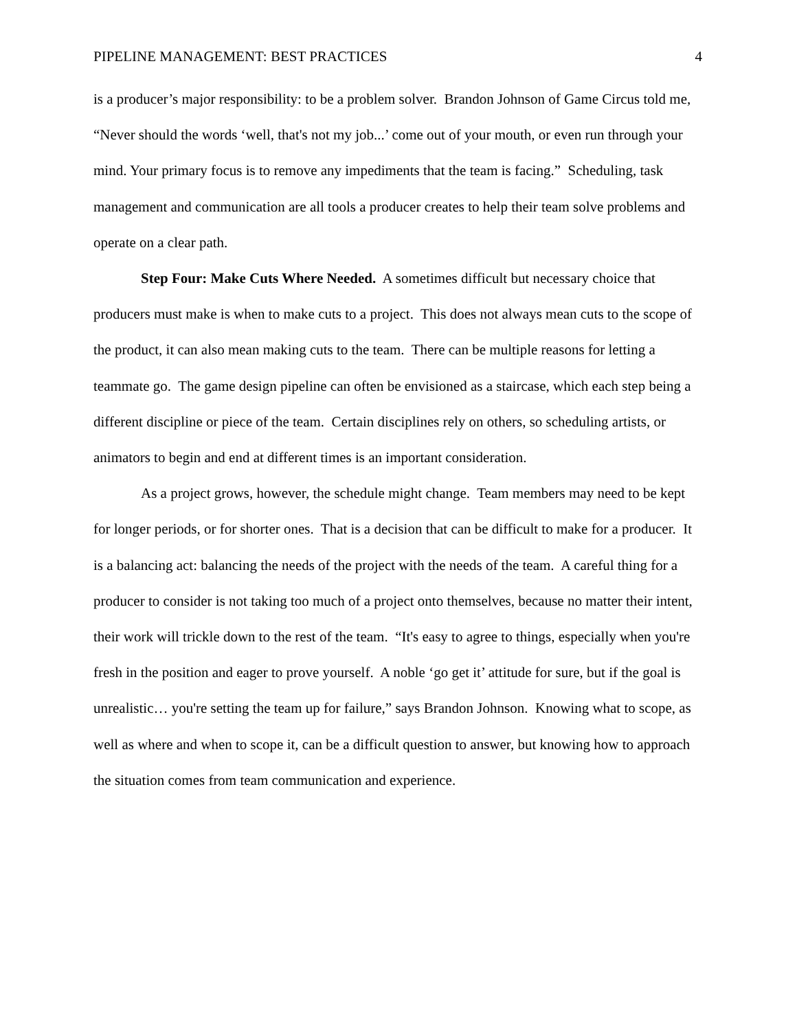PIPELINE MANAGEMENT: BEST PRACTICES 4
is a producer’s major responsibility: to be a problem solver. Brandon Johnson of Game Circus told me, “Never should the words ‘well, that's not my job...’ come out of your mouth, or even run through your mind. Your primary focus is to remove any impediments that the team is facing.” Scheduling, task management and communication are all tools a producer creates to help their team solve problems and operate on a clear path.
Step Four: Make Cuts Where Needed. A sometimes difficult but necessary choice that producers must make is when to make cuts to a project. This does not always mean cuts to the scope of the product, it can also mean making cuts to the team. There can be multiple reasons for letting a teammate go. The game design pipeline can often be envisioned as a staircase, which each step being a different discipline or piece of the team. Certain disciplines rely on others, so scheduling artists, or animators to begin and end at different times is an important consideration.
As a project grows, however, the schedule might change. Team members may need to be kept for longer periods, or for shorter ones. That is a decision that can be difficult to make for a producer. It is a balancing act: balancing the needs of the project with the needs of the team. A careful thing for a producer to consider is not taking too much of a project onto themselves, because no matter their intent, their work will trickle down to the rest of the team. “It's easy to agree to things, especially when you're fresh in the position and eager to prove yourself. A noble ‘go get it’ attitude for sure, but if the goal is unrealistic… you're setting the team up for failure,” says Brandon Johnson. Knowing what to scope, as well as where and when to scope it, can be a difficult question to answer, but knowing how to approach the situation comes from team communication and experience.